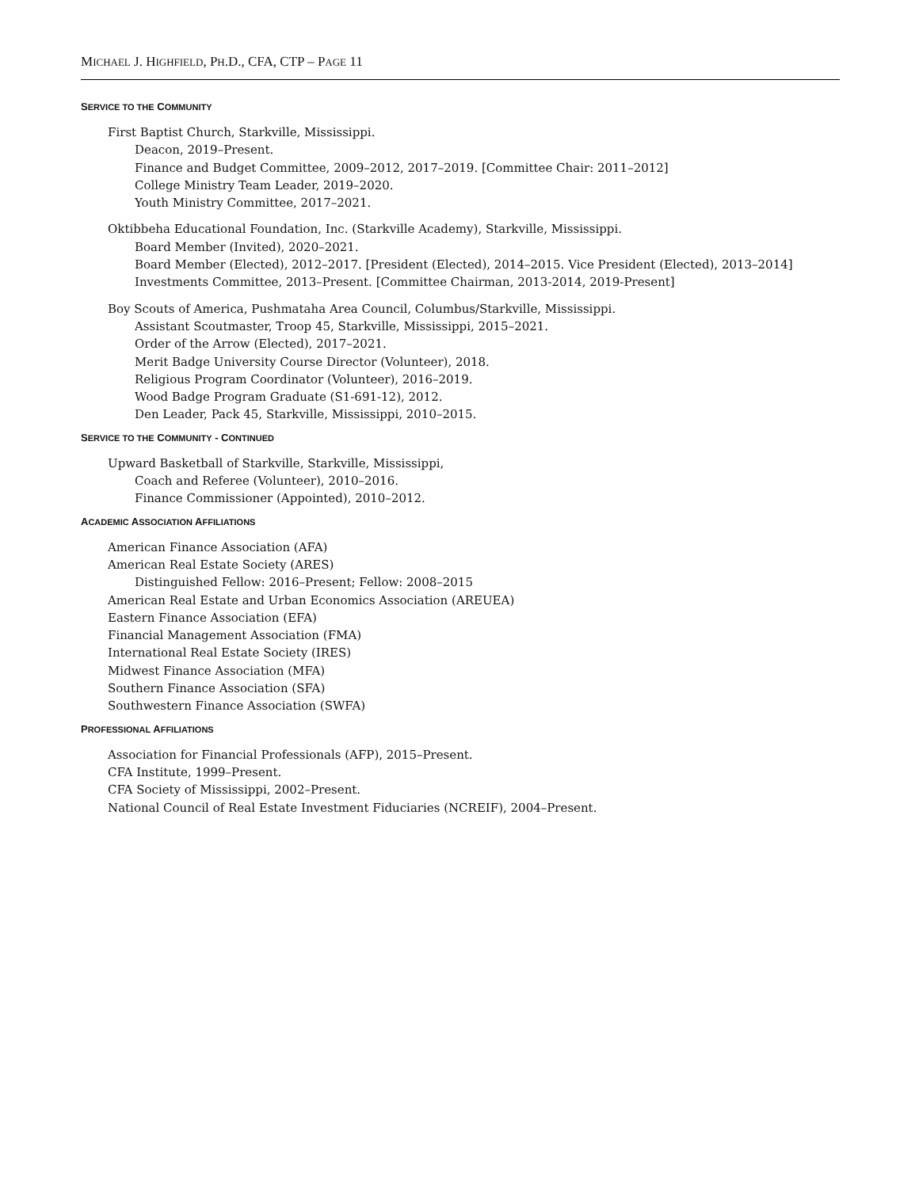MICHAEL J. HIGHFIELD, PH.D., CFA, CTP – PAGE 11
SERVICE TO THE COMMUNITY
First Baptist Church, Starkville, Mississippi.
Deacon, 2019–Present.
Finance and Budget Committee, 2009–2012, 2017–2019. [Committee Chair: 2011–2012]
College Ministry Team Leader, 2019–2020.
Youth Ministry Committee, 2017–2021.
Oktibbeha Educational Foundation, Inc. (Starkville Academy), Starkville, Mississippi.
Board Member (Invited), 2020–2021.
Board Member (Elected), 2012–2017. [President (Elected), 2014–2015. Vice President (Elected), 2013–2014]
Investments Committee, 2013–Present. [Committee Chairman, 2013-2014, 2019-Present]
Boy Scouts of America, Pushmataha Area Council, Columbus/Starkville, Mississippi.
Assistant Scoutmaster, Troop 45, Starkville, Mississippi, 2015–2021.
Order of the Arrow (Elected), 2017–2021.
Merit Badge University Course Director (Volunteer), 2018.
Religious Program Coordinator (Volunteer), 2016–2019.
Wood Badge Program Graduate (S1-691-12), 2012.
Den Leader, Pack 45, Starkville, Mississippi, 2010–2015.
SERVICE TO THE COMMUNITY - CONTINUED
Upward Basketball of Starkville, Starkville, Mississippi,
Coach and Referee (Volunteer), 2010–2016.
Finance Commissioner (Appointed), 2010–2012.
ACADEMIC ASSOCIATION AFFILIATIONS
American Finance Association (AFA)
American Real Estate Society (ARES)
Distinguished Fellow: 2016–Present; Fellow: 2008–2015
American Real Estate and Urban Economics Association (AREUEA)
Eastern Finance Association (EFA)
Financial Management Association (FMA)
International Real Estate Society (IRES)
Midwest Finance Association (MFA)
Southern Finance Association (SFA)
Southwestern Finance Association (SWFA)
PROFESSIONAL AFFILIATIONS
Association for Financial Professionals (AFP), 2015–Present.
CFA Institute, 1999–Present.
CFA Society of Mississippi, 2002–Present.
National Council of Real Estate Investment Fiduciaries (NCREIF), 2004–Present.